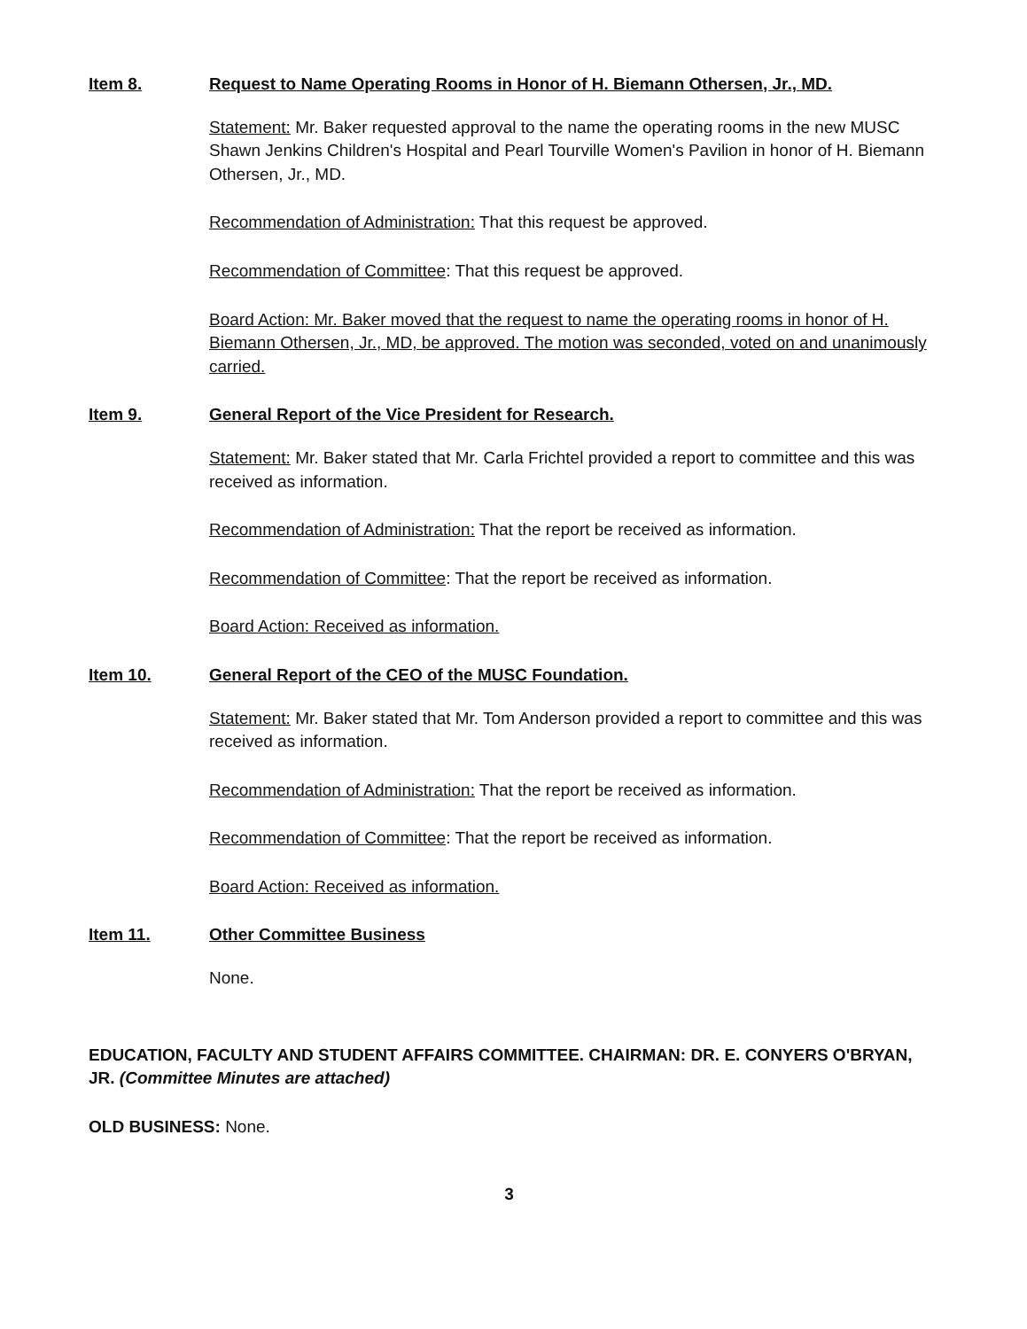Item 8. Request to Name Operating Rooms in Honor of H. Biemann Othersen, Jr., MD.
Statement: Mr. Baker requested approval to the name the operating rooms in the new MUSC Shawn Jenkins Children's Hospital and Pearl Tourville Women's Pavilion in honor of H. Biemann Othersen, Jr., MD.
Recommendation of Administration: That this request be approved.
Recommendation of Committee: That this request be approved.
Board Action: Mr. Baker moved that the request to name the operating rooms in honor of H. Biemann Othersen, Jr., MD, be approved. The motion was seconded, voted on and unanimously carried.
Item 9. General Report of the Vice President for Research.
Statement: Mr. Baker stated that Mr. Carla Frichtel provided a report to committee and this was received as information.
Recommendation of Administration: That the report be received as information.
Recommendation of Committee: That the report be received as information.
Board Action: Received as information.
Item 10. General Report of the CEO of the MUSC Foundation.
Statement: Mr. Baker stated that Mr. Tom Anderson provided a report to committee and this was received as information.
Recommendation of Administration: That the report be received as information.
Recommendation of Committee: That the report be received as information.
Board Action: Received as information.
Item 11. Other Committee Business
None.
EDUCATION, FACULTY AND STUDENT AFFAIRS COMMITTEE. CHAIRMAN: DR. E. CONYERS O'BRYAN, JR. (Committee Minutes are attached)
OLD BUSINESS: None.
3